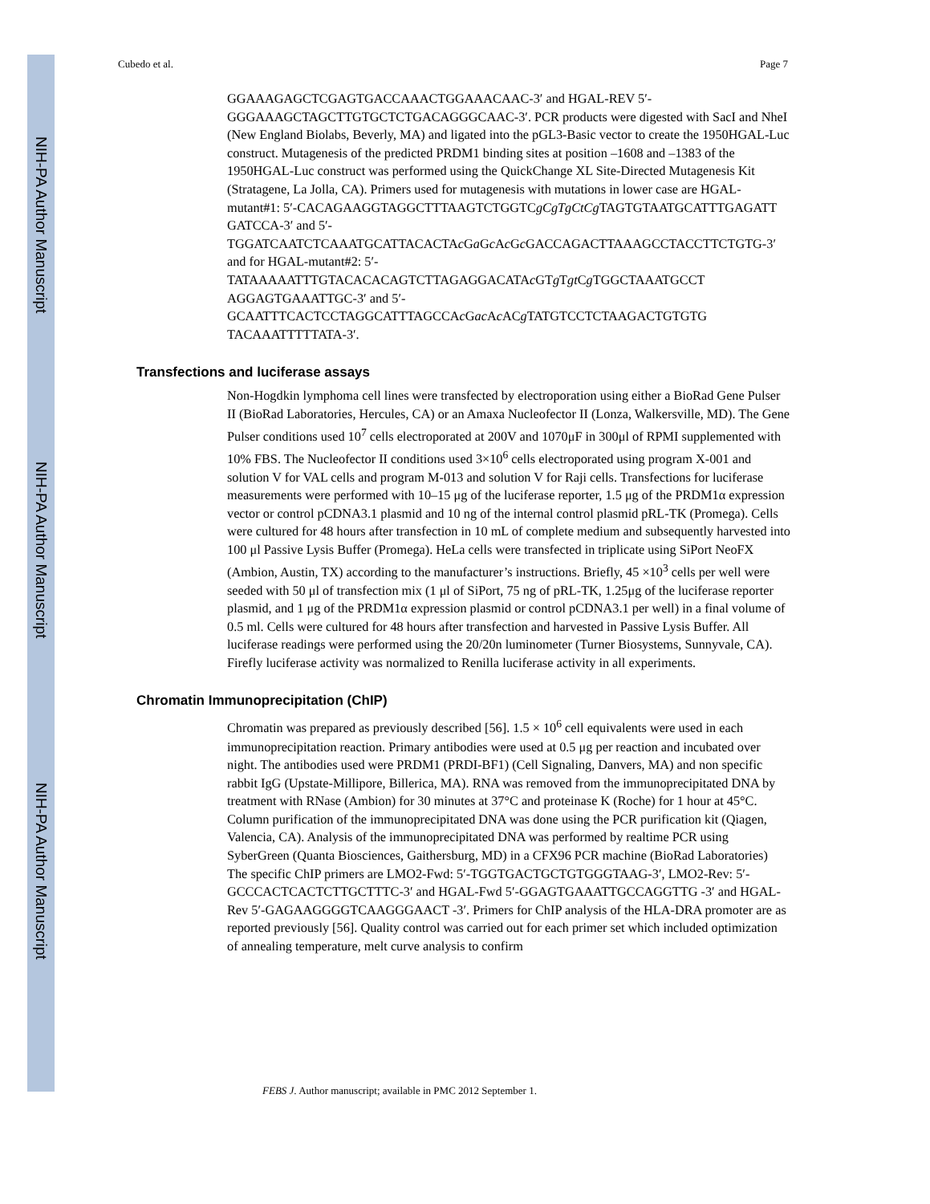NIH-PA Author Manuscript
NIH-PA Author Manuscript
NIH-PA Author Manuscript
Cubedo et al. Page 7
GGAAAGAGCTCGAGTGACCAAACTGGAAACAAC-3′ and HGAL-REV 5′-GGGAAAGCTAGCTTGTGCTCTGACAGGGCAAC-3′. PCR products were digested with SacI and NheI (New England Biolabs, Beverly, MA) and ligated into the pGL3-Basic vector to create the 1950HGAL-Luc construct. Mutagenesis of the predicted PRDM1 binding sites at position –1608 and –1383 of the 1950HGAL-Luc construct was performed using the QuickChange XL Site-Directed Mutagenesis Kit (Stratagene, La Jolla, CA). Primers used for mutagenesis with mutations in lower case are HGAL-mutant#1: 5′-CACAGAAGGTAGGCTTTAAGTCTGGTCgCgTgCtCg TAGTGTAATGCATTTGAGATT GATCCA-3′ and 5′-TGGATCAATCTCAAATGCATTACACTAc Ga Gc Ac Gc GACCAGACTTAAAGCCTACCTTCTGTG-3′ and for HGAL-mutant#2: 5′-TATAAAAATTTGTACACACAGTCTTAGAGGACATAc GTg Tgt Cg TGGCTAAATGCCT AGGAGTGAAATTGC-3′ and 5′-GCAATTTCACTCCTAGGCATTTAGCCAc Gac Ac ACg TATGTCCTCTAAGACTGTGTG TACAAATTTTTATA-3′.
Transfections and luciferase assays
Non-Hogdkin lymphoma cell lines were transfected by electroporation using either a BioRad Gene Pulser II (BioRad Laboratories, Hercules, CA) or an Amaxa Nucleofector II (Lonza, Walkersville, MD). The Gene Pulser conditions used 10<sup>7</sup> cells electroporated at 200V and 1070μF in 300μl of RPMI supplemented with 10% FBS. The Nucleofector II conditions used 3×10<sup>6</sup> cells electroporated using program X-001 and solution V for VAL cells and program M-013 and solution V for Raji cells. Transfections for luciferase measurements were performed with 10–15 μg of the luciferase reporter, 1.5 μg of the PRDM1α expression vector or control pCDNA3.1 plasmid and 10 ng of the internal control plasmid pRL-TK (Promega). Cells were cultured for 48 hours after transfection in 10 mL of complete medium and subsequently harvested into 100 μl Passive Lysis Buffer (Promega). HeLa cells were transfected in triplicate using SiPort NeoFX (Ambion, Austin, TX) according to the manufacturer’s instructions. Briefly, 45 ×10<sup>3</sup> cells per well were seeded with 50 μl of transfection mix (1 μl of SiPort, 75 ng of pRL-TK, 1.25μg of the luciferase reporter plasmid, and 1 μg of the PRDM1α expression plasmid or control pCDNA3.1 per well) in a final volume of 0.5 ml. Cells were cultured for 48 hours after transfection and harvested in Passive Lysis Buffer. All luciferase readings were performed using the 20/20n luminometer (Turner Biosystems, Sunnyvale, CA). Firefly luciferase activity was normalized to Renilla luciferase activity in all experiments.
Chromatin Immunoprecipitation (ChIP)
Chromatin was prepared as previously described [56]. 1.5 × 10<sup>6</sup> cell equivalents were used in each immunoprecipitation reaction. Primary antibodies were used at 0.5 μg per reaction and incubated over night. The antibodies used were PRDM1 (PRDI-BF1) (Cell Signaling, Danvers, MA) and non specific rabbit IgG (Upstate-Millipore, Billerica, MA). RNA was removed from the immunoprecipitated DNA by treatment with RNase (Ambion) for 30 minutes at 37°C and proteinase K (Roche) for 1 hour at 45°C. Column purification of the immunoprecipitated DNA was done using the PCR purification kit (Qiagen, Valencia, CA). Analysis of the immunoprecipitated DNA was performed by realtime PCR using SyberGreen (Quanta Biosciences, Gaithersburg, MD) in a CFX96 PCR machine (BioRad Laboratories) The specific ChIP primers are LMO2-Fwd: 5′-TGGTGACTGCTGTGGGTAAG-3′, LMO2-Rev: 5′-GCCCACTCACTCTTGCTTTC-3′ and HGAL-Fwd 5′-GGAGTGAAATTGCCAGGTTG -3′ and HGAL-Rev 5′-GAGAAGGGGTCAAGGGAACT -3′. Primers for ChIP analysis of the HLA-DRA promoter are as reported previously [56]. Quality control was carried out for each primer set which included optimization of annealing temperature, melt curve analysis to confirm
FEBS J. Author manuscript; available in PMC 2012 September 1.